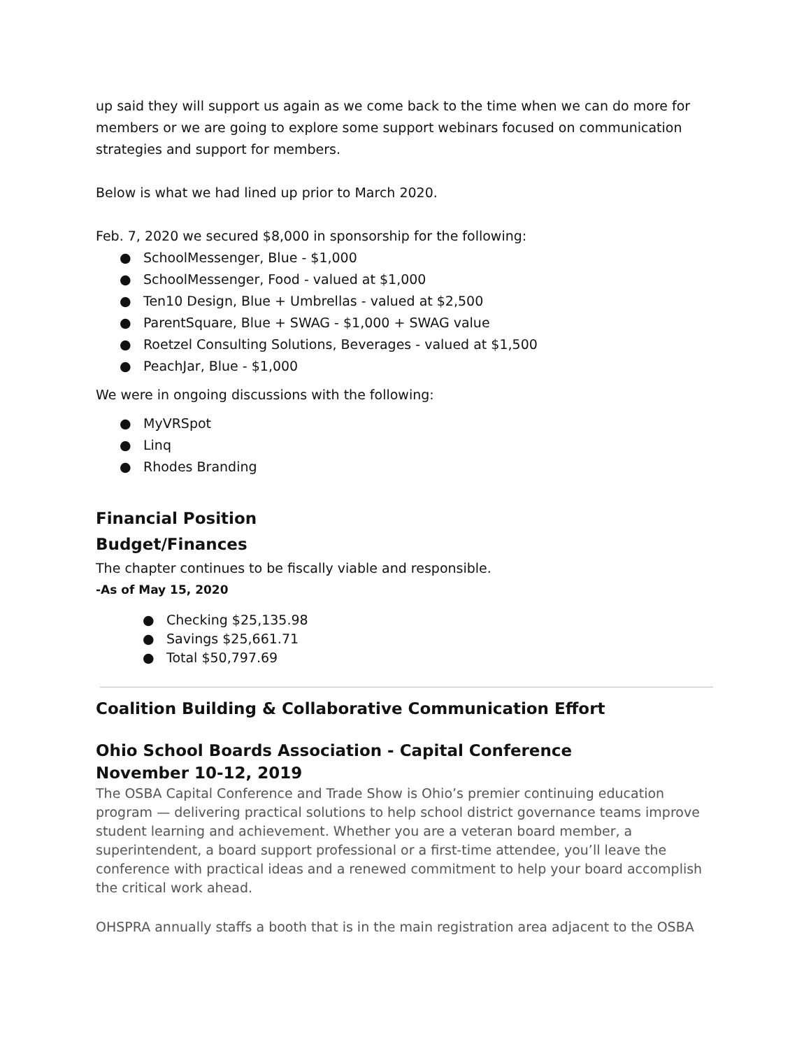up said they will support us again as we come back to the time when we can do more for members or we are going to explore some support webinars focused on communication strategies and support for members.
Below is what we had lined up prior to March 2020.
Feb. 7, 2020 we secured $8,000 in sponsorship for the following:
● SchoolMessenger, Blue - $1,000
● SchoolMessenger, Food - valued at $1,000
● Ten10 Design, Blue + Umbrellas - valued at $2,500
● ParentSquare, Blue + SWAG - $1,000 + SWAG value
● Roetzel Consulting Solutions, Beverages - valued at $1,500
● PeachJar, Blue - $1,000
We were in ongoing discussions with the following:
● MyVRSpot
● Linq
● Rhodes Branding
Financial Position
Budget/Finances
The chapter continues to be fiscally viable and responsible.
-As of May 15, 2020
● Checking $25,135.98
● Savings $25,661.71
● Total $50,797.69
Coalition Building & Collaborative Communication Effort
Ohio School Boards Association - Capital Conference
November 10-12, 2019
The OSBA Capital Conference and Trade Show is Ohio’s premier continuing education program — delivering practical solutions to help school district governance teams improve student learning and achievement. Whether you are a veteran board member, a superintendent, a board support professional or a first-time attendee, you’ll leave the conference with practical ideas and a renewed commitment to help your board accomplish the critical work ahead.
OHSPRA annually staffs a booth that is in the main registration area adjacent to the OSBA